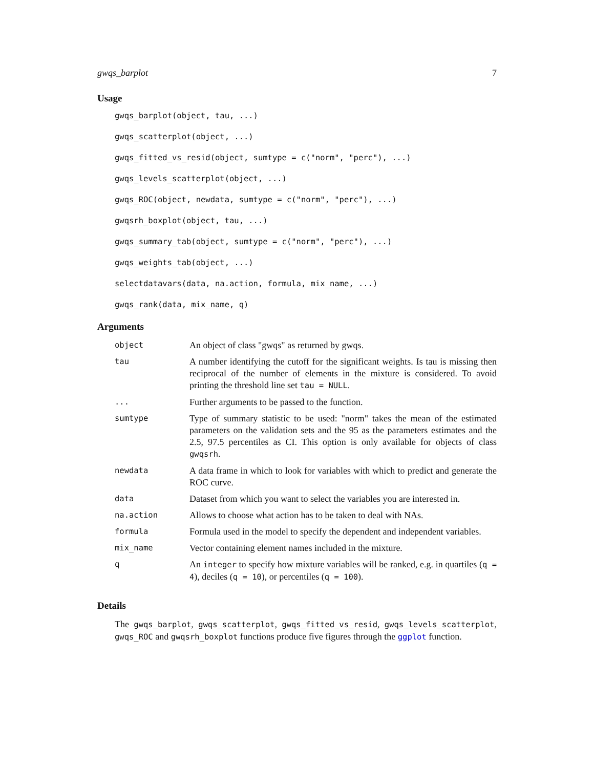gwqs_barplot 7
Usage
gwqs_barplot(object, tau, ...)
gwqs_scatterplot(object, ...)
gwqs_fitted_vs_resid(object, sumtype = c("norm", "perc"), ...)
gwqs_levels_scatterplot(object, ...)
gwqs_ROC(object, newdata, sumtype = c("norm", "perc"), ...)
gwqsrh_boxplot(object, tau, ...)
gwqs_summary_tab(object, sumtype = c("norm", "perc"), ...)
gwqs_weights_tab(object, ...)
selectdatavars(data, na.action, formula, mix_name, ...)
gwqs_rank(data, mix_name, q)
Arguments
| object | An object of class "gwqs" as returned by gwqs. |
| tau | A number identifying the cutoff for the significant weights. Is tau is missing then reciprocal of the number of elements in the mixture is considered. To avoid printing the threshold line set tau = NULL . |
| ... | Further arguments to be passed to the function. |
| sumtype | Type of summary statistic to be used: "norm" takes the mean of the estimated parameters on the validation sets and the 95 as the parameters estimates and the 2.5, 97.5 percentiles as CI. This option is only available for objects of class gwqsrh . |
| newdata | A data frame in which to look for variables with which to predict and generate the ROC curve. |
| data | Dataset from which you want to select the variables you are interested in. |
| na.action | Allows to choose what action has to be taken to deal with NAs. |
| formula | Formula used in the model to specify the dependent and independent variables. |
| mix_name | Vector containing element names included in the mixture. |
| q | An integer to specify how mixture variables will be ranked, e.g. in quartiles ( q = 4 ), deciles ( q = 10 ), or percentiles ( q = 100 ). |
Details
The gwqs_barplot, gwqs_scatterplot, gwqs_fitted_vs_resid, gwqs_levels_scatterplot, gwqs_ROC and gwqsrh_boxplot functions produce five figures through the ggplot function.